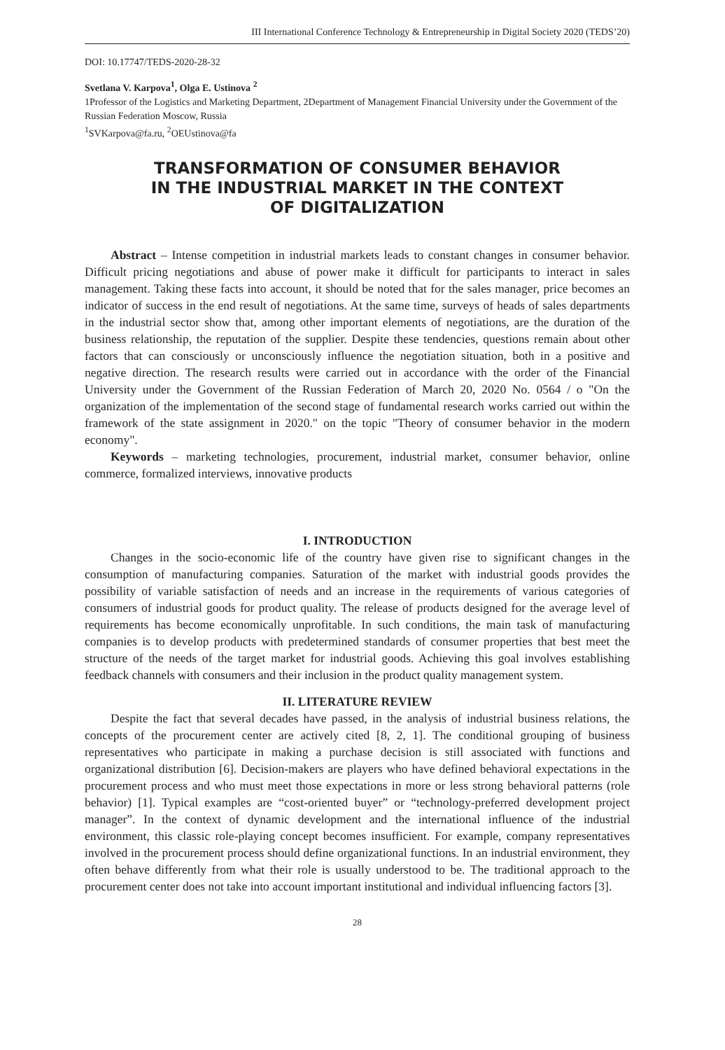III International Conference Technology & Entrepreneurship in Digital Society 2020 (TEDS’20)
DOI: 10.17747/TEDS-2020-28-32
Svetlana V. Karpova<sup>1</sup>, Olga E. Ustinova <sup>2</sup>
1Professor of the Logistics and Marketing Department, 2Department of Management Financial University under the Government of the Russian Federation Moscow, Russia
<sup>1</sup> SVKarpova@fa.ru, <sup>2</sup>OEUstinova@fa
TRANSFORMATION OF CONSUMER BEHAVIOR
IN THE INDUSTRIAL MARKET IN THE CONTEXT
OF DIGITALIZATION
Abstract – Intense competition in industrial markets leads to constant changes in consumer behavior. Difficult pricing negotiations and abuse of power make it difficult for participants to interact in sales management. Taking these facts into account, it should be noted that for the sales manager, price becomes an indicator of success in the end result of negotiations. At the same time, surveys of heads of sales departments in the industrial sector show that, among other important elements of negotiations, are the duration of the business relationship, the reputation of the supplier. Despite these tendencies, questions remain about other factors that can consciously or unconsciously influence the negotiation situation, both in a positive and negative direction. The research results were carried out in accordance with the order of the Financial University under the Government of the Russian Federation of March 20, 2020 No. 0564 / o "On the organization of the implementation of the second stage of fundamental research works carried out within the framework of the state assignment in 2020." on the topic "Theory of consumer behavior in the modern economy".
Keywords – marketing technologies, procurement, industrial market, consumer behavior, online commerce, formalized interviews, innovative products
I. INTRODUCTION
Changes in the socio-economic life of the country have given rise to significant changes in the consumption of manufacturing companies. Saturation of the market with industrial goods provides the possibility of variable satisfaction of needs and an increase in the requirements of various categories of consumers of industrial goods for product quality. The release of products designed for the average level of requirements has become economically unprofitable. In such conditions, the main task of manufacturing companies is to develop products with predetermined standards of consumer properties that best meet the structure of the needs of the target market for industrial goods. Achieving this goal involves establishing feedback channels with consumers and their inclusion in the product quality management system.
II. LITERATURE REVIEW
Despite the fact that several decades have passed, in the analysis of industrial business relations, the concepts of the procurement center are actively cited [8, 2, 1]. The conditional grouping of business representatives who participate in making a purchase decision is still associated with functions and organizational distribution [6]. Decision-makers are players who have defined behavioral expectations in the procurement process and who must meet those expectations in more or less strong behavioral patterns (role behavior) [1]. Typical examples are “cost-oriented buyer” or “technology-preferred development project manager”. In the context of dynamic development and the international influence of the industrial environment, this classic role-playing concept becomes insufficient. For example, company representatives involved in the procurement process should define organizational functions. In an industrial environment, they often behave differently from what their role is usually understood to be. The traditional approach to the procurement center does not take into account important institutional and individual influencing factors [3].
28